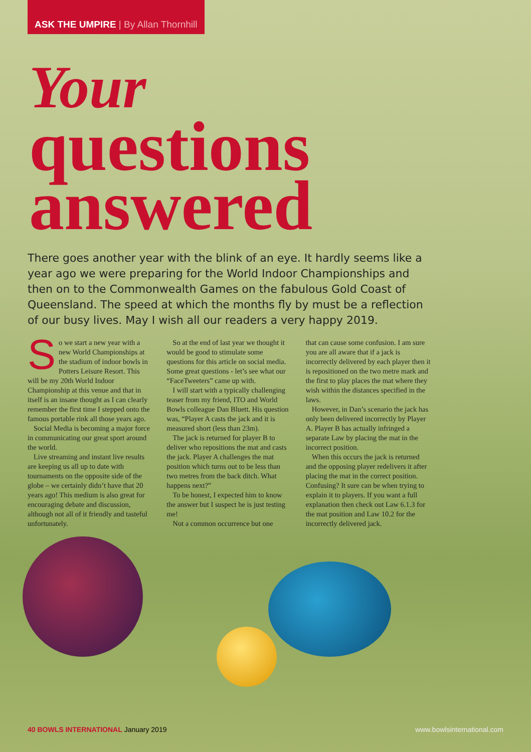ASK THE UMPIRE | By Allan Thornhill
Your
questions
answered
There goes another year with the blink of an eye. It hardly seems like a year ago we were preparing for the World Indoor Championships and then on to the Commonwealth Games on the fabulous Gold Coast of Queensland. The speed at which the months fly by must be a reflection of our busy lives. May I wish all our readers a very happy 2019.
So we start a new year with a new World Championships at the stadium of indoor bowls in Potters Leisure Resort. This will be my 20th World Indoor Championship at this venue and that in itself is an insane thought as I can clearly remember the first time I stepped onto the famous portable rink all those years ago.
Social Media is becoming a major force in communicating our great sport around the world.
Live streaming and instant live results are keeping us all up to date with tournaments on the opposite side of the globe – we certainly didn’t have that 20 years ago! This medium is also great for encouraging debate and discussion, although not all of it friendly and tasteful unfortunately.
So at the end of last year we thought it would be good to stimulate some questions for this article on social media. Some great questions - let’s see what our “FaceTweeters” came up with.
I will start with a typically challenging teaser from my friend, ITO and World Bowls colleague Dan Bluett. His question was, “Player A casts the jack and it is measured short (less than 23m).
The jack is returned for player B to deliver who repositions the mat and casts the jack. Player A challenges the mat position which turns out to be less than two metres from the back ditch. What happens next?”
To be honest, I expected him to know the answer but I suspect he is just testing me!
Not a common occurrence but one
that can cause some confusion. I am sure you are all aware that if a jack is incorrectly delivered by each player then it is repositioned on the two metre mark and the first to play places the mat where they wish within the distances specified in the laws.
However, in Dan’s scenario the jack has only been delivered incorrectly by Player A. Player B has actually infringed a separate Law by placing the mat in the incorrect position.
When this occurs the jack is returned and the opposing player redelivers it after placing the mat in the correct position. Confusing? It sure can be when trying to explain it to players. If you want a full explanation then check out Law 6.1.3 for the mat position and Law 10.2 for the incorrectly delivered jack.
40 BOWLS INTERNATIONAL January 2019 www.bowlsinternational.com